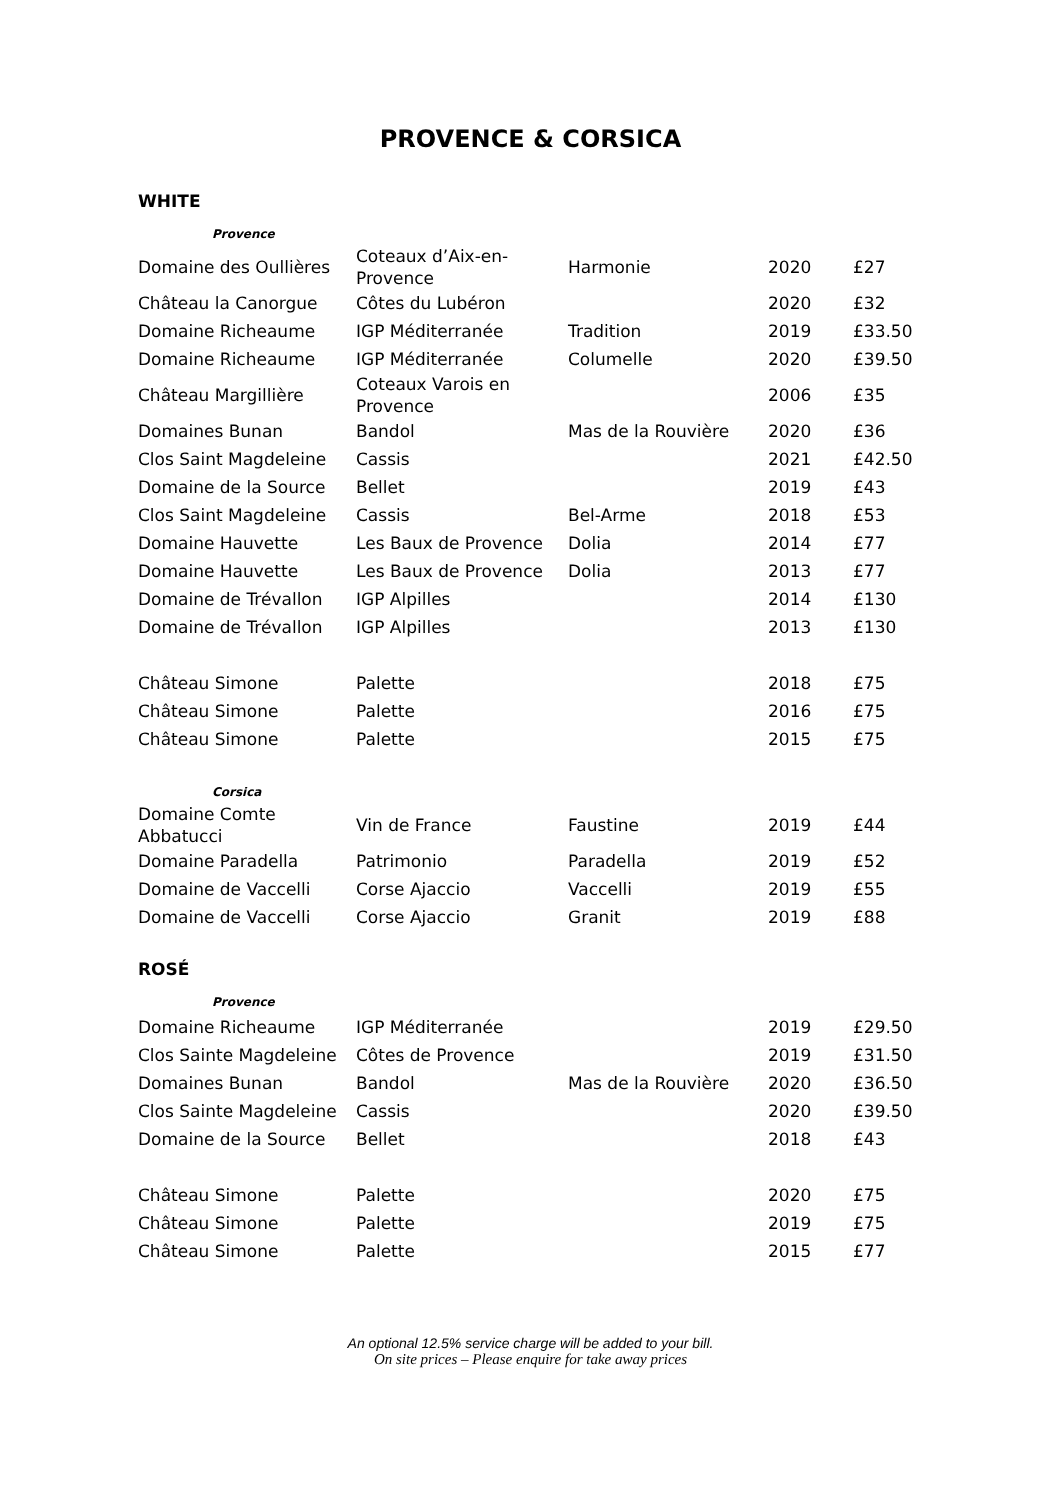PROVENCE & CORSICA
WHITE
| Provence | | | | |
| Domaine des Oullières | Coteaux d’Aix-en-Provence | Harmonie | 2020 | £27 |
| Château la Canorgue | Côtes du Lubéron | | 2020 | £32 |
| Domaine Richeaume | IGP Méditerranée | Tradition | 2019 | £33.50 |
| Domaine Richeaume | IGP Méditerranée | Columelle | 2020 | £39.50 |
| Château Margillière | Coteaux Varois en Provence | | 2006 | £35 |
| Domaines Bunan | Bandol | Mas de la Rouvière | 2020 | £36 |
| Clos Saint Magdeleine | Cassis | | 2021 | £42.50 |
| Domaine de la Source | Bellet | | 2019 | £43 |
| Clos Saint Magdeleine | Cassis | Bel-Arme | 2018 | £53 |
| Domaine Hauvette | Les Baux de Provence | Dolia | 2014 | £77 |
| Domaine Hauvette | Les Baux de Provence | Dolia | 2013 | £77 |
| Domaine de Trévallon | IGP Alpilles | | 2014 | £130 |
| Domaine de Trévallon | IGP Alpilles | | 2013 | £130 |
| Château Simone | Palette | | 2018 | £75 |
| Château Simone | Palette | | 2016 | £75 |
| Château Simone | Palette | | 2015 | £75 |
| Corsica | | | | |
| Domaine Comte Abbatucci | Vin de France | Faustine | 2019 | £44 |
| Domaine Paradella | Patrimonio | Paradella | 2019 | £52 |
| Domaine de Vaccelli | Corse Ajaccio | Vaccelli | 2019 | £55 |
| Domaine de Vaccelli | Corse Ajaccio | Granit | 2019 | £88 |
ROSÉ
| Provence | | | | |
| Domaine Richeaume | IGP Méditerranée | | 2019 | £29.50 |
| Clos Sainte Magdeleine | Côtes de Provence | | 2019 | £31.50 |
| Domaines Bunan | Bandol | Mas de la Rouvière | 2020 | £36.50 |
| Clos Sainte Magdeleine | Cassis | | 2020 | £39.50 |
| Domaine de la Source | Bellet | | 2018 | £43 |
| Château Simone | Palette | | 2020 | £75 |
| Château Simone | Palette | | 2019 | £75 |
| Château Simone | Palette | | 2015 | £77 |
An optional 12.5% service charge will be added to your bill.
On site prices – Please enquire for take away prices